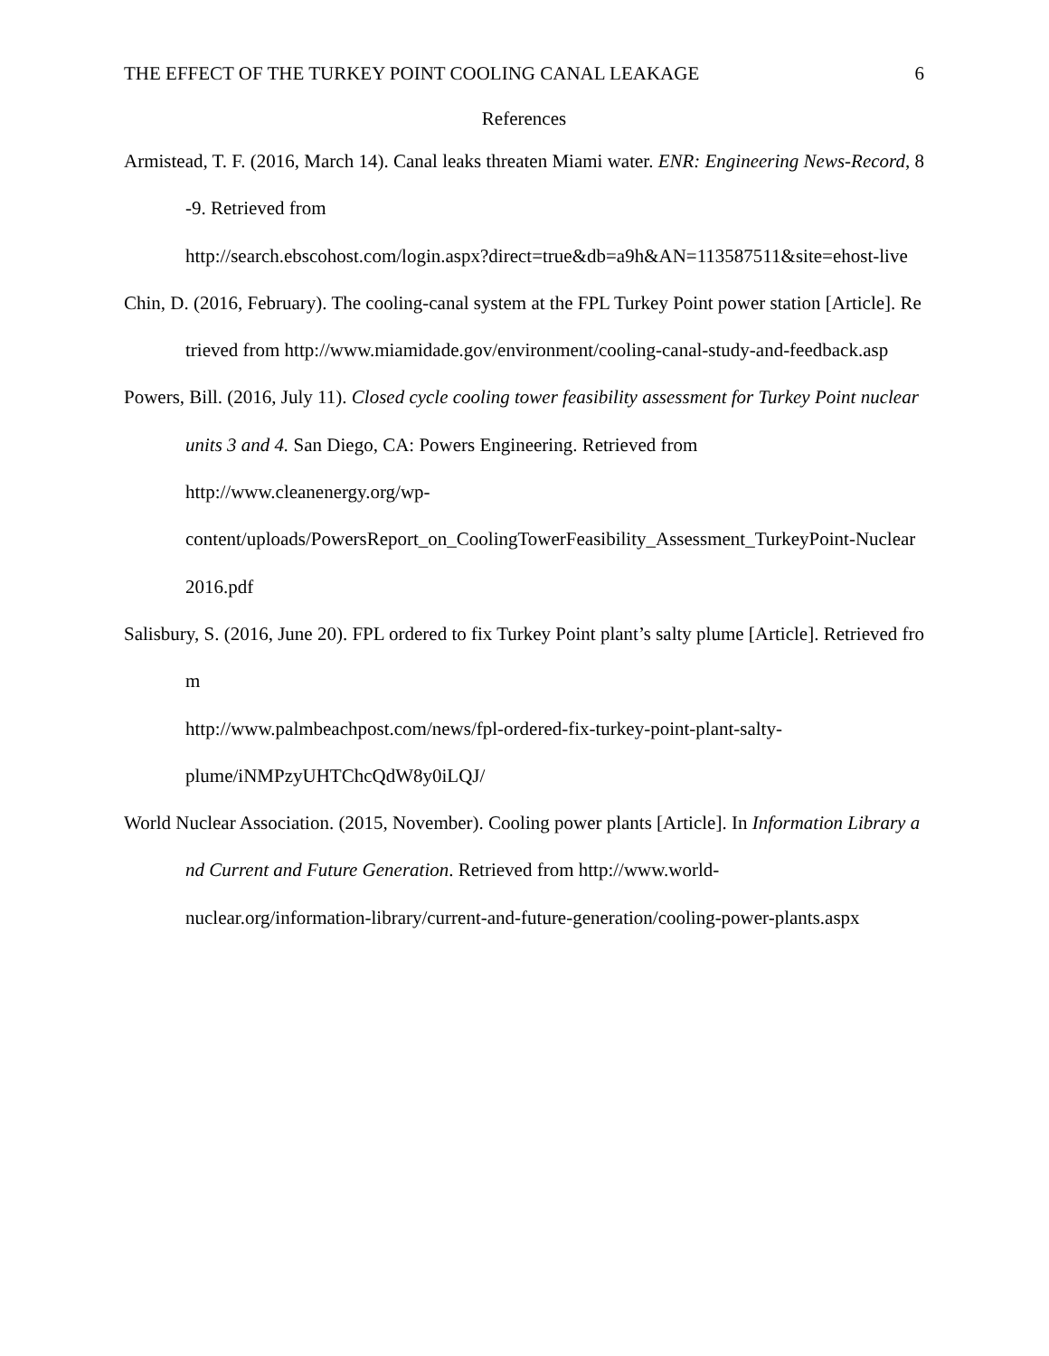THE EFFECT OF THE TURKEY POINT COOLING CANAL LEAKAGE 6
References
Armistead, T. F. (2016, March 14). Canal leaks threaten Miami water. ENR: Engineering News-Record, 8-9. Retrieved from
http://search.ebscohost.com/login.aspx?direct=true&db=a9h&AN=113587511&site=ehost-live
Chin, D. (2016, February). The cooling-canal system at the FPL Turkey Point power station [Article]. Retrieved from http://www.miamidade.gov/environment/cooling-canal-study-and-feedback.asp
Powers, Bill. (2016, July 11). Closed cycle cooling tower feasibility assessment for Turkey Point nuclear units 3 and 4. San Diego, CA: Powers Engineering. Retrieved from
http://www.cleanenergy.org/wp-
content/uploads/PowersReport_on_CoolingTowerFeasibility_Assessment_TurkeyPoint-Nuclear2016.pdf
Salisbury, S. (2016, June 20). FPL ordered to fix Turkey Point plant’s salty plume [Article]. Retrieved from
http://www.palmbeachpost.com/news/fpl-ordered-fix-turkey-point-plant-salty-
plume/iNMPzyUHTChcQdW8y0iLQJ/
World Nuclear Association. (2015, November). Cooling power plants [Article]. In Information Library and Current and Future Generation. Retrieved from http://www.world-
nuclear.org/information-library/current-and-future-generation/cooling-power-plants.aspx